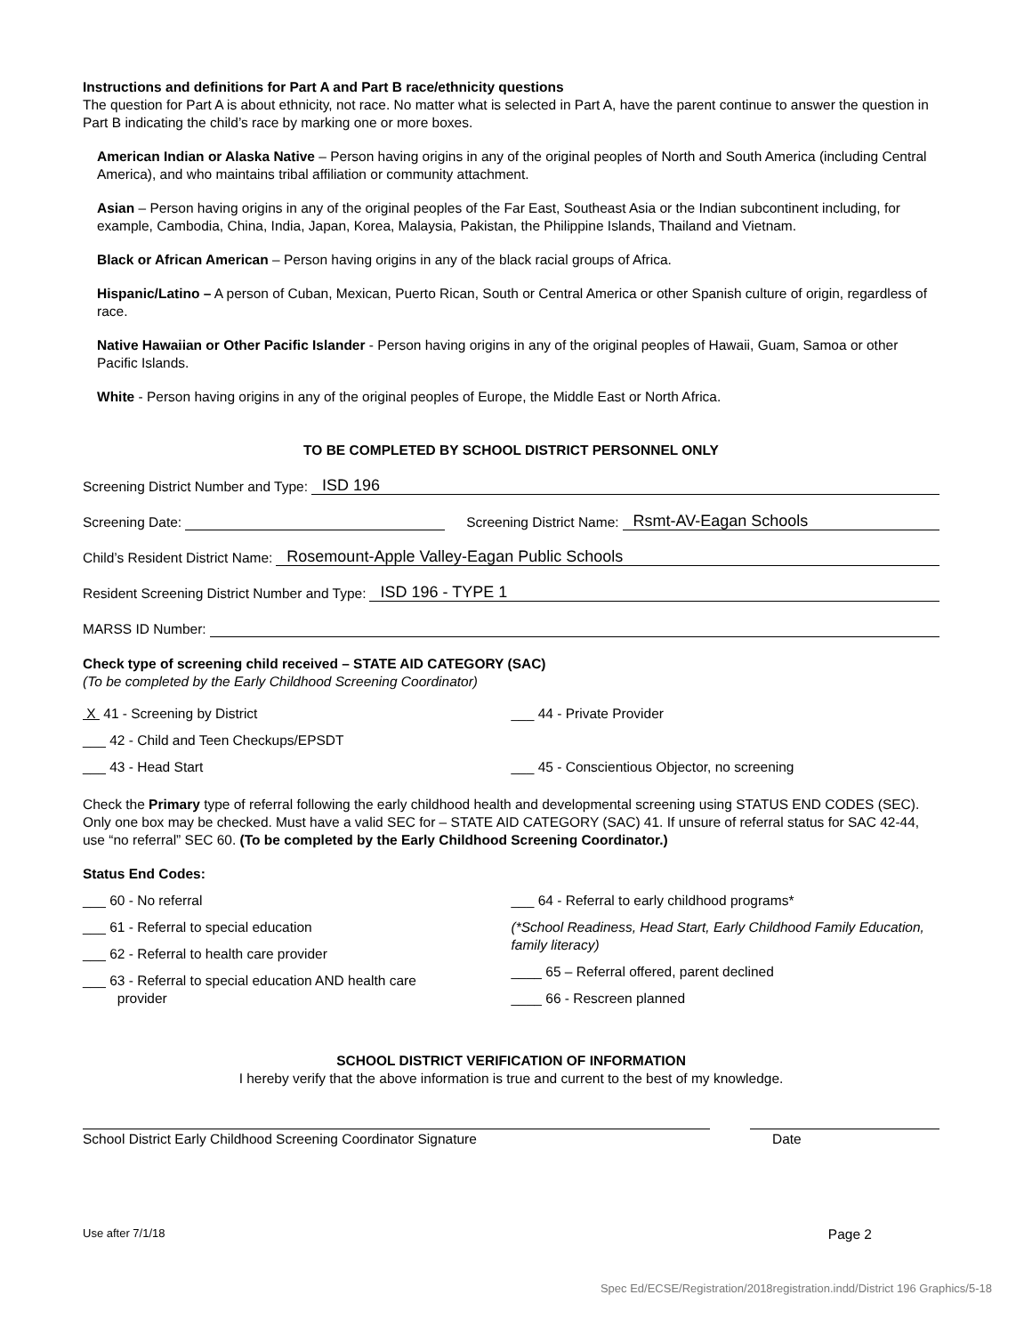Instructions and definitions for Part A and Part B race/ethnicity questions
The question for Part A is about ethnicity, not race. No matter what is selected in Part A, have the parent continue to answer the question in Part B indicating the child’s race by marking one or more boxes.
American Indian or Alaska Native – Person having origins in any of the original peoples of North and South America (including Central America), and who maintains tribal affiliation or community attachment.
Asian – Person having origins in any of the original peoples of the Far East, Southeast Asia or the Indian subcontinent including, for example, Cambodia, China, India, Japan, Korea, Malaysia, Pakistan, the Philippine Islands, Thailand and Vietnam.
Black or African American – Person having origins in any of the black racial groups of Africa.
Hispanic/Latino – A person of Cuban, Mexican, Puerto Rican, South or Central America or other Spanish culture of origin, regardless of race.
Native Hawaiian or Other Pacific Islander - Person having origins in any of the original peoples of Hawaii, Guam, Samoa or other Pacific Islands.
White - Person having origins in any of the original peoples of Europe, the Middle East or North Africa.
TO BE COMPLETED BY SCHOOL DISTRICT PERSONNEL ONLY
Screening District Number and Type: ISD 196
Screening Date: Screening District Name: Rsmt-AV-Eagan Schools
Child’s Resident District Name: Rosemount-Apple Valley-Eagan Public Schools
Resident Screening District Number and Type: ISD 196 - TYPE 1
MARSS ID Number:
Check type of screening child received – STATE AID CATEGORY (SAC)
(To be completed by the Early Childhood Screening Coordinator)
X 41 - Screening by District
___ 42 - Child and Teen Checkups/EPSDT
___ 43 - Head Start
___ 44 - Private Provider
___ 45 - Conscientious Objector, no screening
Check the Primary type of referral following the early childhood health and developmental screening using STATUS END CODES (SEC). Only one box may be checked. Must have a valid SEC for – STATE AID CATEGORY (SAC) 41. If unsure of referral status for SAC 42-44, use “no referral” SEC 60. (To be completed by the Early Childhood Screening Coordinator.)
Status End Codes:
___ 60 - No referral
___ 61 - Referral to special education
___ 62 - Referral to health care provider
___ 63 - Referral to special education AND health care
provider
___ 64 - Referral to early childhood programs*
(*School Readiness, Head Start, Early Childhood Family Education, family literacy)
____ 65 – Referral offered, parent declined
____ 66 - Rescreen planned
SCHOOL DISTRICT VERIFICATION OF INFORMATION
I hereby verify that the above information is true and current to the best of my knowledge.
School District Early Childhood Screening Coordinator Signature
Date
Use after 7/1/18 Page 2
Spec Ed/ECSE/Registration/2018registration.indd/District 196 Graphics/5-18